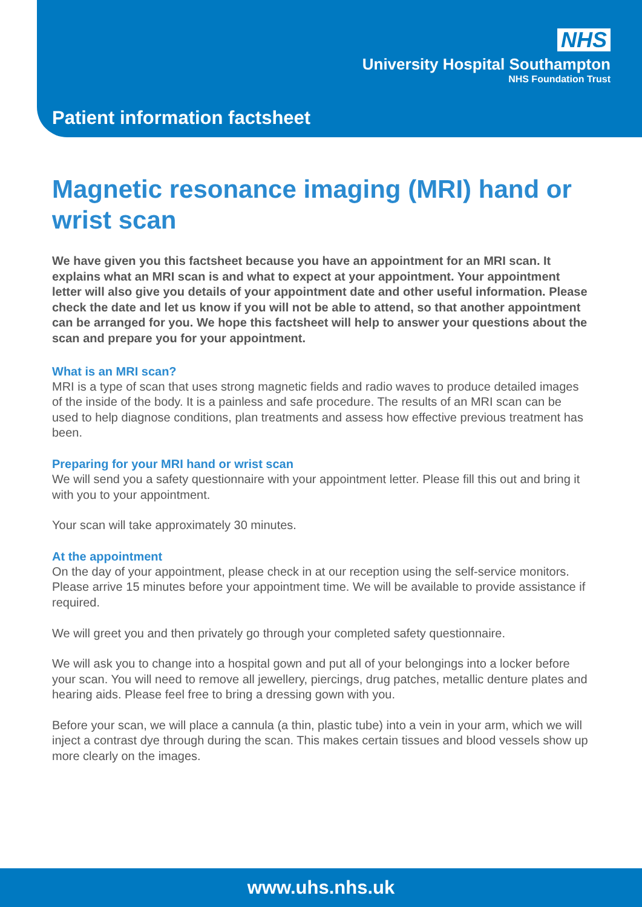NHS
University Hospital Southampton
NHS Foundation Trust
Patient information factsheet
Magnetic resonance imaging (MRI) hand or wrist scan
We have given you this factsheet because you have an appointment for an MRI scan. It explains what an MRI scan is and what to expect at your appointment. Your appointment letter will also give you details of your appointment date and other useful information. Please check the date and let us know if you will not be able to attend, so that another appointment can be arranged for you. We hope this factsheet will help to answer your questions about the scan and prepare you for your appointment.
What is an MRI scan?
MRI is a type of scan that uses strong magnetic fields and radio waves to produce detailed images of the inside of the body. It is a painless and safe procedure. The results of an MRI scan can be used to help diagnose conditions, plan treatments and assess how effective previous treatment has been.
Preparing for your MRI hand or wrist scan
We will send you a safety questionnaire with your appointment letter. Please fill this out and bring it with you to your appointment.
Your scan will take approximately 30 minutes.
At the appointment
On the day of your appointment, please check in at our reception using the self-service monitors. Please arrive 15 minutes before your appointment time. We will be available to provide assistance if required.
We will greet you and then privately go through your completed safety questionnaire.
We will ask you to change into a hospital gown and put all of your belongings into a locker before your scan. You will need to remove all jewellery, piercings, drug patches, metallic denture plates and hearing aids. Please feel free to bring a dressing gown with you.
Before your scan, we will place a cannula (a thin, plastic tube) into a vein in your arm, which we will inject a contrast dye through during the scan. This makes certain tissues and blood vessels show up more clearly on the images.
www.uhs.nhs.uk